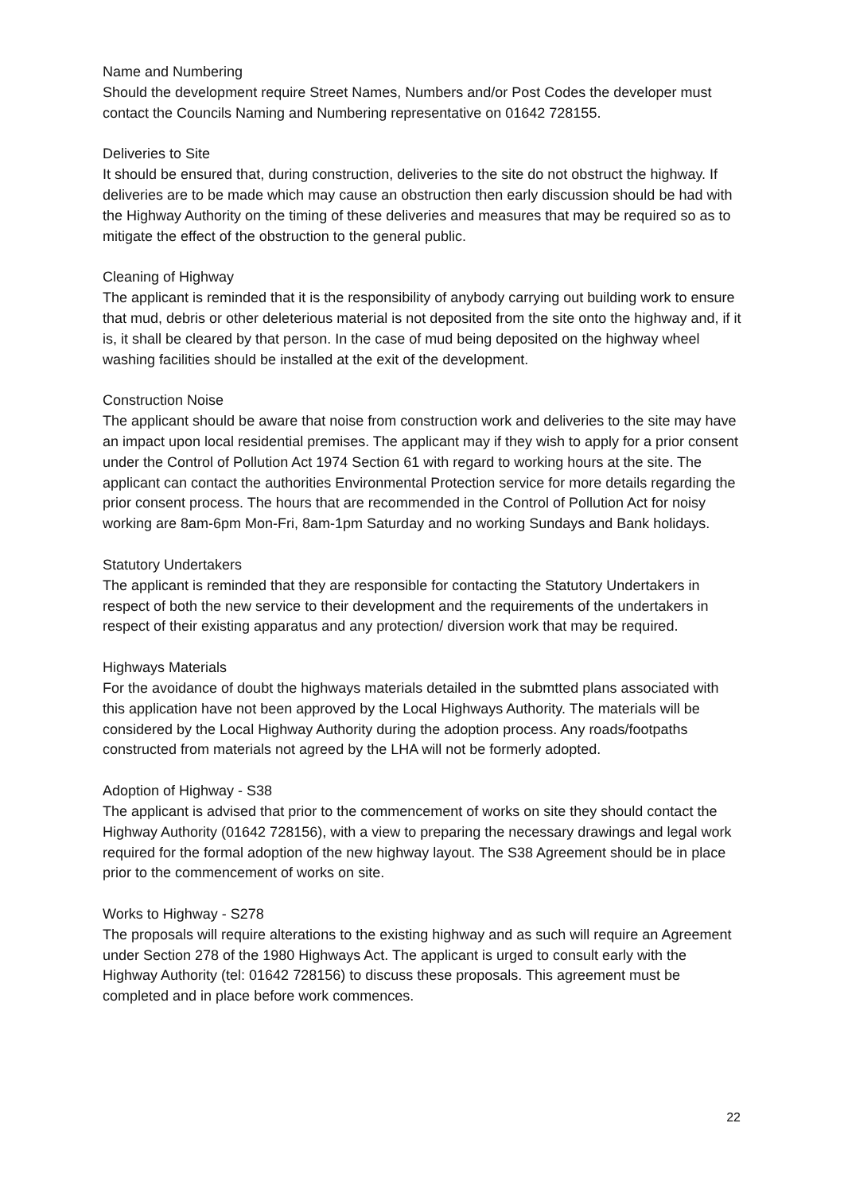Name and Numbering
Should the development require Street Names, Numbers and/or Post Codes the developer must contact the Councils Naming and Numbering representative on 01642 728155.
Deliveries to Site
It should be ensured that, during construction, deliveries to the site do not obstruct the highway. If deliveries are to be made which may cause an obstruction then early discussion should be had with the Highway Authority on the timing of these deliveries and measures that may be required so as to mitigate the effect of the obstruction to the general public.
Cleaning of Highway
The applicant is reminded that it is the responsibility of anybody carrying out building work to ensure that mud, debris or other deleterious material is not deposited from the site onto the highway and, if it is, it shall be cleared by that person. In the case of mud being deposited on the highway wheel washing facilities should be installed at the exit of the development.
Construction Noise
The applicant should be aware that noise from construction work and deliveries to the site may have an impact upon local residential premises. The applicant may if they wish to apply for a prior consent under the Control of Pollution Act 1974 Section 61 with regard to working hours at the site. The applicant can contact the authorities Environmental Protection service for more details regarding the prior consent process. The hours that are recommended in the Control of Pollution Act for noisy working are 8am-6pm Mon-Fri, 8am-1pm Saturday and no working Sundays and Bank holidays.
Statutory Undertakers
The applicant is reminded that they are responsible for contacting the Statutory Undertakers in respect of both the new service to their development and the requirements of the undertakers in respect of their existing apparatus and any protection/ diversion work that may be required.
Highways Materials
For the avoidance of doubt the highways materials detailed in the submtted plans associated with this application have not been approved by the Local Highways Authority. The materials will be considered by the Local Highway Authority during the adoption process. Any roads/footpaths constructed from materials not agreed by the LHA will not be formerly adopted.
Adoption of Highway - S38
The applicant is advised that prior to the commencement of works on site they should contact the Highway Authority (01642 728156), with a view to preparing the necessary drawings and legal work required for the formal adoption of the new highway layout. The S38 Agreement should be in place prior to the commencement of works on site.
Works to Highway - S278
The proposals will require alterations to the existing highway and as such will require an Agreement under Section 278 of the 1980 Highways Act. The applicant is urged to consult early with the Highway Authority (tel: 01642 728156) to discuss these proposals. This agreement must be completed and in place before work commences.
22